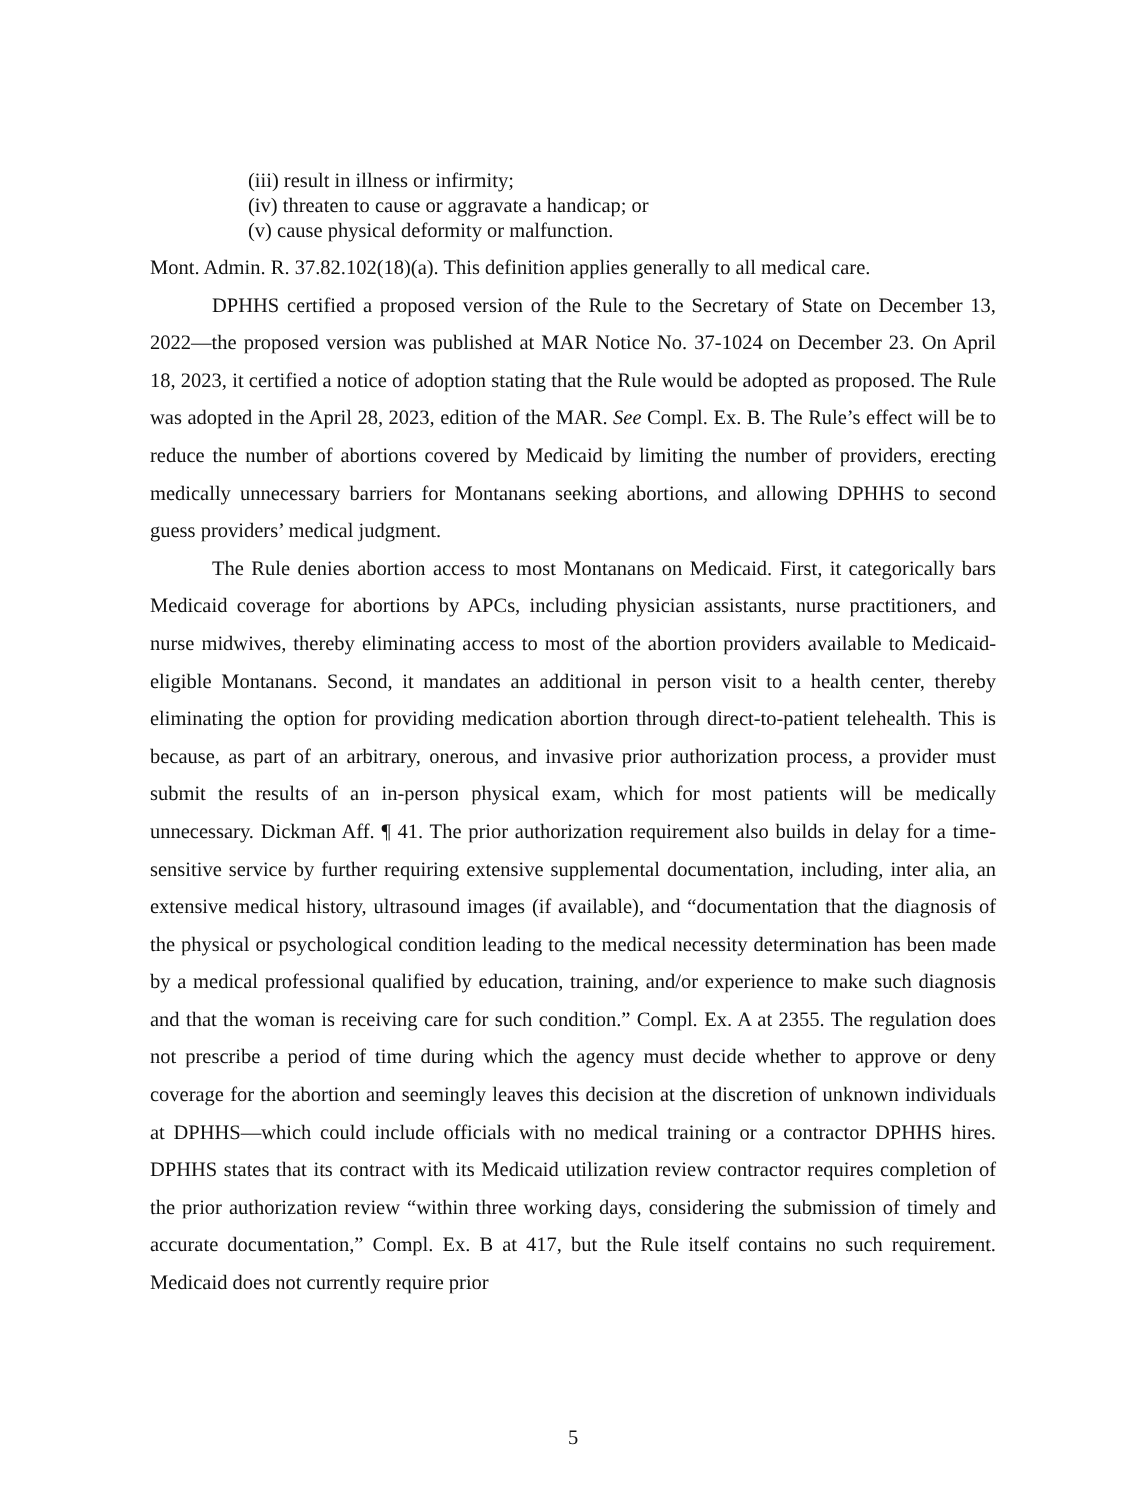(iii) result in illness or infirmity;
(iv) threaten to cause or aggravate a handicap; or
(v) cause physical deformity or malfunction.
Mont. Admin. R. 37.82.102(18)(a). This definition applies generally to all medical care.
DPHHS certified a proposed version of the Rule to the Secretary of State on December 13, 2022—the proposed version was published at MAR Notice No. 37-1024 on December 23. On April 18, 2023, it certified a notice of adoption stating that the Rule would be adopted as proposed. The Rule was adopted in the April 28, 2023, edition of the MAR. See Compl. Ex. B. The Rule’s effect will be to reduce the number of abortions covered by Medicaid by limiting the number of providers, erecting medically unnecessary barriers for Montanans seeking abortions, and allowing DPHHS to second guess providers’ medical judgment.
The Rule denies abortion access to most Montanans on Medicaid. First, it categorically bars Medicaid coverage for abortions by APCs, including physician assistants, nurse practitioners, and nurse midwives, thereby eliminating access to most of the abortion providers available to Medicaid-eligible Montanans. Second, it mandates an additional in person visit to a health center, thereby eliminating the option for providing medication abortion through direct-to-patient telehealth. This is because, as part of an arbitrary, onerous, and invasive prior authorization process, a provider must submit the results of an in-person physical exam, which for most patients will be medically unnecessary. Dickman Aff. ¶ 41. The prior authorization requirement also builds in delay for a time-sensitive service by further requiring extensive supplemental documentation, including, inter alia, an extensive medical history, ultrasound images (if available), and “documentation that the diagnosis of the physical or psychological condition leading to the medical necessity determination has been made by a medical professional qualified by education, training, and/or experience to make such diagnosis and that the woman is receiving care for such condition.” Compl. Ex. A at 2355. The regulation does not prescribe a period of time during which the agency must decide whether to approve or deny coverage for the abortion and seemingly leaves this decision at the discretion of unknown individuals at DPHHS—which could include officials with no medical training or a contractor DPHHS hires. DPHHS states that its contract with its Medicaid utilization review contractor requires completion of the prior authorization review “within three working days, considering the submission of timely and accurate documentation,” Compl. Ex. B at 417, but the Rule itself contains no such requirement. Medicaid does not currently require prior
5